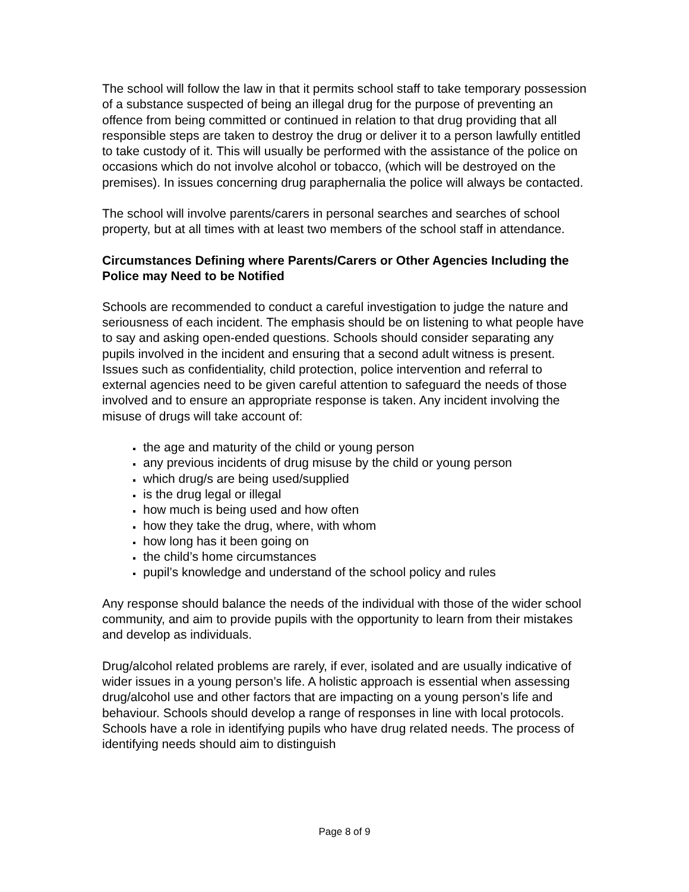The school will follow the law in that it permits school staff to take temporary possession of a substance suspected of being an illegal drug for the purpose of preventing an offence from being committed or continued in relation to that drug providing that all responsible steps are taken to destroy the drug or deliver it to a person lawfully entitled to take custody of it. This will usually be performed with the assistance of the police on occasions which do not involve alcohol or tobacco, (which will be destroyed on the premises). In issues concerning drug paraphernalia the police will always be contacted.
The school will involve parents/carers in personal searches and searches of school property, but at all times with at least two members of the school staff in attendance.
Circumstances Defining where Parents/Carers or Other Agencies Including the Police may Need to be Notified
Schools are recommended to conduct a careful investigation to judge the nature and seriousness of each incident. The emphasis should be on listening to what people have to say and asking open-ended questions. Schools should consider separating any pupils involved in the incident and ensuring that a second adult witness is present. Issues such as confidentiality, child protection, police intervention and referral to external agencies need to be given careful attention to safeguard the needs of those involved and to ensure an appropriate response is taken. Any incident involving the misuse of drugs will take account of:
the age and maturity of the child or young person
any previous incidents of drug misuse by the child or young person
which drug/s are being used/supplied
is the drug legal or illegal
how much is being used and how often
how they take the drug, where, with whom
how long has it been going on
the child’s home circumstances
pupil’s knowledge and understand of the school policy and rules
Any response should balance the needs of the individual with those of the wider school community, and aim to provide pupils with the opportunity to learn from their mistakes and develop as individuals.
Drug/alcohol related problems are rarely, if ever, isolated and are usually indicative of wider issues in a young person’s life. A holistic approach is essential when assessing drug/alcohol use and other factors that are impacting on a young person’s life and behaviour. Schools should develop a range of responses in line with local protocols. Schools have a role in identifying pupils who have drug related needs. The process of identifying needs should aim to distinguish
Page 8 of 9